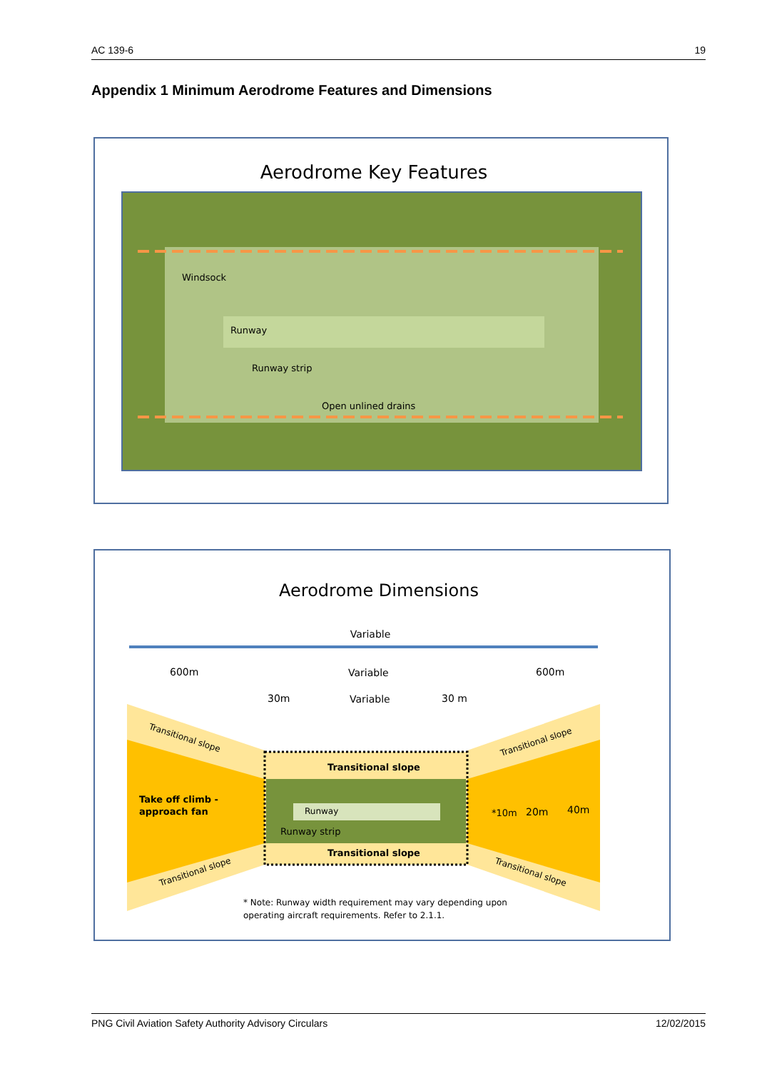AC 139-6 19
Appendix 1 Minimum Aerodrome Features and Dimensions
Aerodrome Key Features
Windsock
Runway
Runway strip
Open unlined drains
Aerodrome Dimensions
Variable
600m
Variable
600m
30m
Variable
30 m
Transitional slope
Runway
Runway strip
Transitional slope
Take off climb -
approach fan
Transitional slope
Transitional slope
Transitional slope
Transitional slope
*10m
20m
40m
* Note: Runway width requirement may vary depending upon
operating aircraft requirements. Refer to 2.1.1.
PNG Civil Aviation Safety Authority Advisory Circulars 12/02/2015